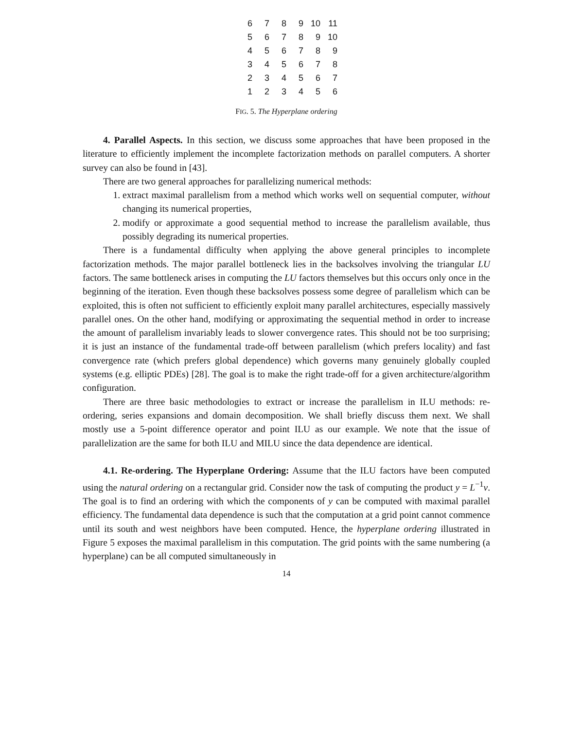| 6 | 7 | 8 | 9 | 10 | 11 |
| 5 | 6 | 7 | 8 | 9 | 10 |
| 4 | 5 | 6 | 7 | 8 | 9 |
| 3 | 4 | 5 | 6 | 7 | 8 |
| 2 | 3 | 4 | 5 | 6 | 7 |
| 1 | 2 | 3 | 4 | 5 | 6 |
FIG. 5. The Hyperplane ordering
4. Parallel Aspects. In this section, we discuss some approaches that have been proposed in the literature to efficiently implement the incomplete factorization methods on parallel computers. A shorter survey can also be found in [43].
There are two general approaches for parallelizing numerical methods:
1. extract maximal parallelism from a method which works well on sequential computer, without changing its numerical properties,
2. modify or approximate a good sequential method to increase the parallelism available, thus possibly degrading its numerical properties.
There is a fundamental difficulty when applying the above general principles to incomplete factorization methods. The major parallel bottleneck lies in the backsolves involving the triangular LU factors. The same bottleneck arises in computing the LU factors themselves but this occurs only once in the beginning of the iteration. Even though these backsolves possess some degree of parallelism which can be exploited, this is often not sufficient to efficiently exploit many parallel architectures, especially massively parallel ones. On the other hand, modifying or approximating the sequential method in order to increase the amount of parallelism invariably leads to slower convergence rates. This should not be too surprising; it is just an instance of the fundamental trade-off between parallelism (which prefers locality) and fast convergence rate (which prefers global dependence) which governs many genuinely globally coupled systems (e.g. elliptic PDEs) [28]. The goal is to make the right trade-off for a given architecture/algorithm configuration.
There are three basic methodologies to extract or increase the parallelism in ILU methods: re-ordering, series expansions and domain decomposition. We shall briefly discuss them next. We shall mostly use a 5-point difference operator and point ILU as our example. We note that the issue of parallelization are the same for both ILU and MILU since the data dependence are identical.
4.1. Re-ordering. The Hyperplane Ordering: Assume that the ILU factors have been computed using the natural ordering on a rectangular grid. Consider now the task of computing the product y = L<sup>−1</sup>v. The goal is to find an ordering with which the components of y can be computed with maximal parallel efficiency. The fundamental data dependence is such that the computation at a grid point cannot commence until its south and west neighbors have been computed. Hence, the hyperplane ordering illustrated in Figure 5 exposes the maximal parallelism in this computation. The grid points with the same numbering (a hyperplane) can be all computed simultaneously in
14